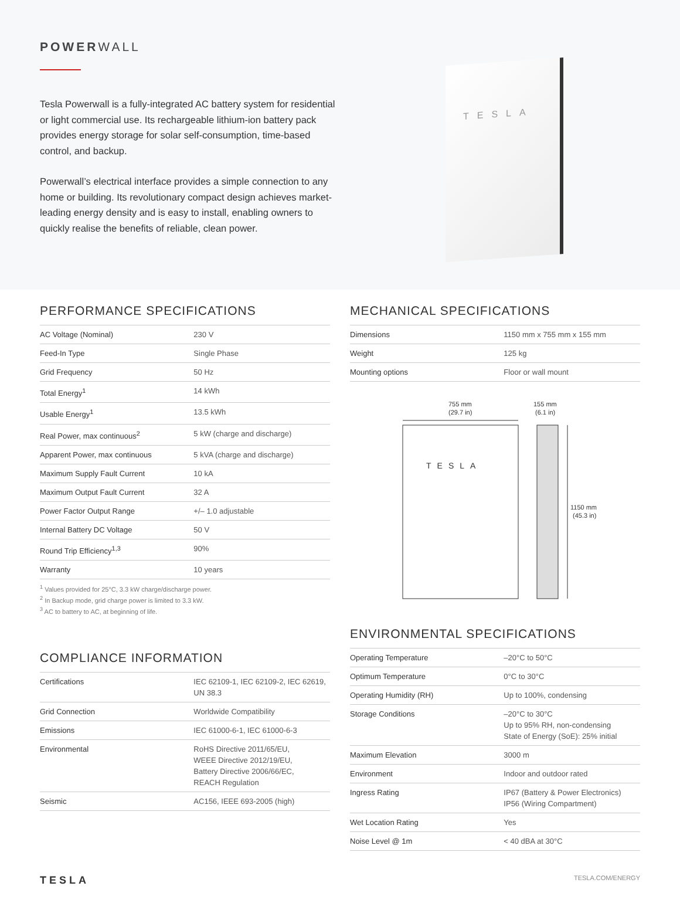POWERWALL
Tesla Powerwall is a fully-integrated AC battery system for residential or light commercial use. Its rechargeable lithium-ion battery pack provides energy storage for solar self-consumption, time-based control, and backup.
Powerwall’s electrical interface provides a simple connection to any home or building. Its revolutionary compact design achieves market-leading energy density and is easy to install, enabling owners to quickly realise the benefits of reliable, clean power.
TESLA
PERFORMANCE SPECIFICATIONS
| AC Voltage (Nominal) | 230 V |
| Feed-In Type | Single Phase |
| Grid Frequency | 50 Hz |
| Total Energy<sup>1</sup> | 14 kWh |
| Usable Energy<sup>1</sup> | 13.5 kWh |
| Real Power, max continuous<sup>2</sup> | 5 kW (charge and discharge) |
| Apparent Power, max continuous | 5 kVA (charge and discharge) |
| Maximum Supply Fault Current | 10 kA |
| Maximum Output Fault Current | 32 A |
| Power Factor Output Range | +/– 1.0 adjustable |
| Internal Battery DC Voltage | 50 V |
| Round Trip Efficiency<sup>1,3</sup> | 90% |
| Warranty | 10 years |
<sup>1</sup> Values provided for 25°C, 3.3 kW charge/discharge power.
<sup>2</sup> In Backup mode, grid charge power is limited to 3.3 kW.
<sup>3</sup> AC to battery to AC, at beginning of life.
COMPLIANCE INFORMATION
| Certifications | IEC 62109-1, IEC 62109-2, IEC 62619, UN 38.3 |
| Grid Connection | Worldwide Compatibility |
| Emissions | IEC 61000-6-1, IEC 61000-6-3 |
| Environmental | RoHS Directive 2011/65/EU, WEEE Directive 2012/19/EU, Battery Directive 2006/66/EC, REACH Regulation |
| Seismic | AC156, IEEE 693-2005 (high) |
MECHANICAL SPECIFICATIONS
| Dimensions | 1150 mm x 755 mm x 155 mm |
| Weight | 125 kg |
| Mounting options | Floor or wall mount |
755 mm
(29.7 in)
155 mm
(6.1 in)
TESLA
1150 mm
(45.3 in)
ENVIRONMENTAL SPECIFICATIONS
| Operating Temperature | –20°C to 50°C |
| Optimum Temperature | 0°C to 30°C |
| Operating Humidity (RH) | Up to 100%, condensing |
| Storage Conditions | –20°C to 30°C Up to 95% RH, non-condensing State of Energy (SoE): 25% initial |
| Maximum Elevation | 3000 m |
| Environment | Indoor and outdoor rated |
| Ingress Rating | IP67 (Battery & Power Electronics) IP56 (Wiring Compartment) |
| Wet Location Rating | Yes |
| Noise Level @ 1m | < 40 dBA at 30°C |
TESLA TESLA.COM/ENERGY